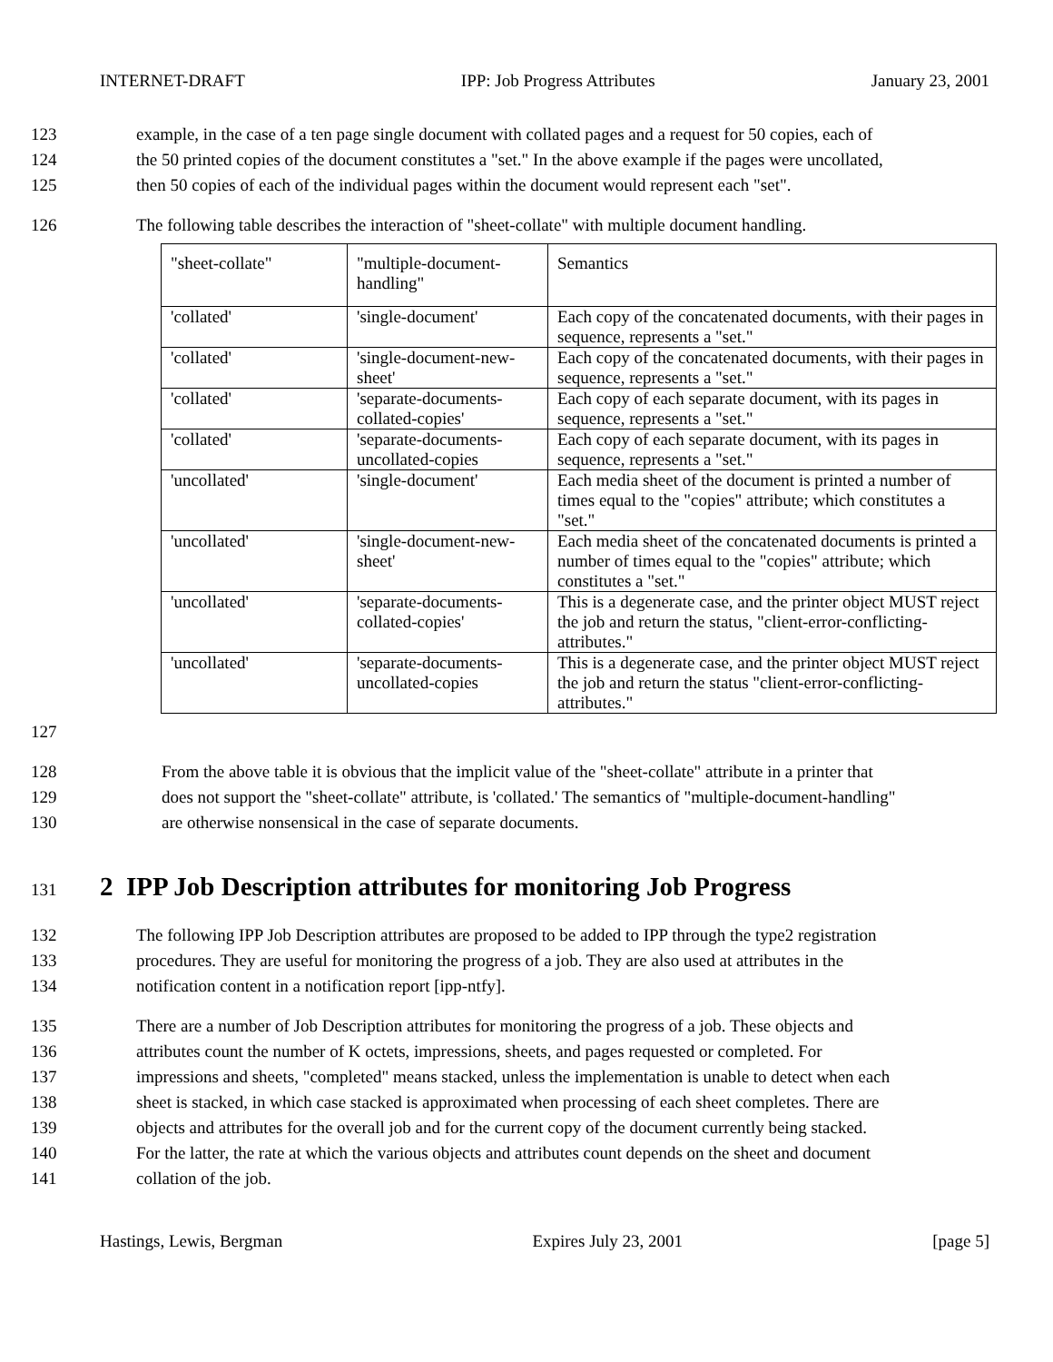INTERNET-DRAFT IPP: Job Progress Attributes January 23, 2001
123 example, in the case of a ten page single document with collated pages and a request for 50 copies, each of
124 the 50 printed copies of the document constitutes a "set." In the above example if the pages were uncollated,
125 then 50 copies of each of the individual pages within the document would represent each "set".
126 The following table describes the interaction of "sheet-collate" with multiple document handling.
| "sheet-collate" | "multiple-document-handling" | Semantics |
| 'collated' | 'single-document' | Each copy of the concatenated documents, with their pages in sequence, represents a "set." |
| 'collated' | 'single-document-new-sheet' | Each copy of the concatenated documents, with their pages in sequence, represents a "set." |
| 'collated' | 'separate-documents-collated-copies' | Each copy of each separate document, with its pages in sequence, represents a "set." |
| 'collated' | 'separate-documents-uncollated-copies | Each copy of each separate document, with its pages in sequence, represents a "set." |
| 'uncollated' | 'single-document' | Each media sheet of the document is printed a number of times equal to the "copies" attribute; which constitutes a "set." |
| 'uncollated' | 'single-document-new-sheet' | Each media sheet of the concatenated documents is printed a number of times equal to the "copies" attribute; which constitutes a "set." |
| 'uncollated' | 'separate-documents-collated-copies' | This is a degenerate case, and the printer object MUST reject the job and return the status, "client-error-conflicting-attributes." |
| 'uncollated' | 'separate-documents-uncollated-copies | This is a degenerate case, and the printer object MUST reject the job and return the status "client-error-conflicting-attributes." |
127
128 From the above table it is obvious that the implicit value of the "sheet-collate" attribute in a printer that
129 does not support the "sheet-collate" attribute, is 'collated.' The semantics of "multiple-document-handling"
130 are otherwise nonsensical in the case of separate documents.
131
2 IPP Job Description attributes for monitoring Job Progress
132 The following IPP Job Description attributes are proposed to be added to IPP through the type2 registration
133 procedures. They are useful for monitoring the progress of a job. They are also used at attributes in the
134 notification content in a notification report [ipp-ntfy].
135 There are a number of Job Description attributes for monitoring the progress of a job. These objects and
136 attributes count the number of K octets, impressions, sheets, and pages requested or completed. For
137 impressions and sheets, "completed" means stacked, unless the implementation is unable to detect when each
138 sheet is stacked, in which case stacked is approximated when processing of each sheet completes. There are
139 objects and attributes for the overall job and for the current copy of the document currently being stacked.
140 For the latter, the rate at which the various objects and attributes count depends on the sheet and document
141 collation of the job.
Hastings, Lewis, Bergman Expires July 23, 2001 [page 5]